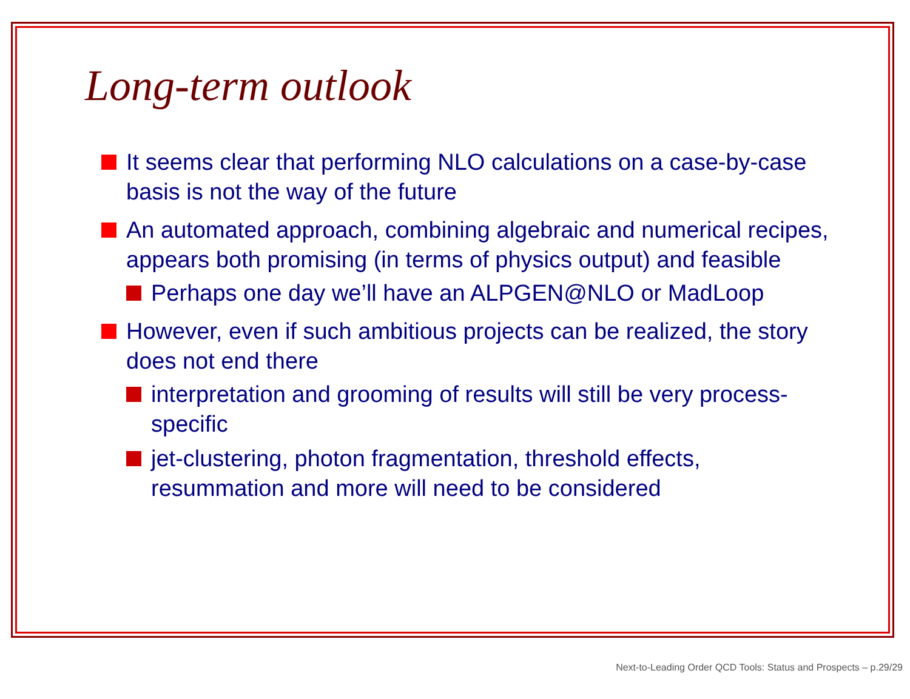Long-term outlook
It seems clear that performing NLO calculations on a case-by-case basis is not the way of the future
An automated approach, combining algebraic and numerical recipes, appears both promising (in terms of physics output) and feasible
Perhaps one day we’ll have an ALPGEN@NLO or MadLoop
However, even if such ambitious projects can be realized, the story does not end there
interpretation and grooming of results will still be very process-specific
jet-clustering, photon fragmentation, threshold effects, resummation and more will need to be considered
Next-to-Leading Order QCD Tools: Status and Prospects – p.29/29